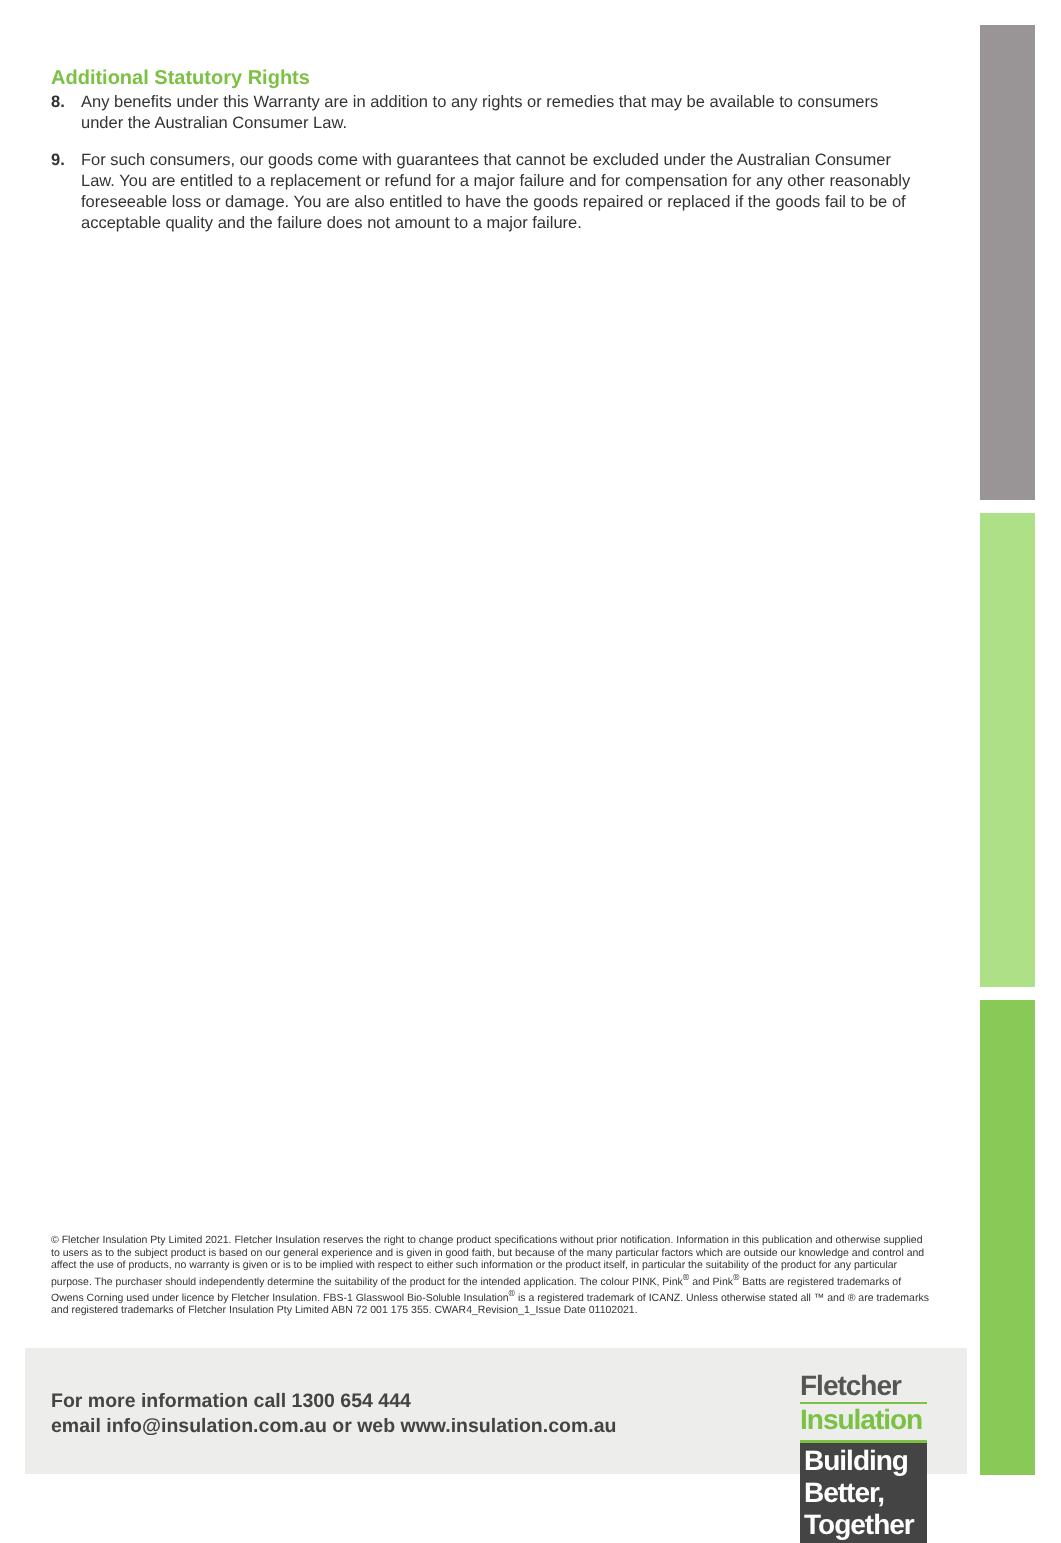Additional Statutory Rights
8. Any benefits under this Warranty are in addition to any rights or remedies that may be available to consumers under the Australian Consumer Law.
9. For such consumers, our goods come with guarantees that cannot be excluded under the Australian Consumer Law. You are entitled to a replacement or refund for a major failure and for compensation for any other reasonably foreseeable loss or damage. You are also entitled to have the goods repaired or replaced if the goods fail to be of acceptable quality and the failure does not amount to a major failure.
© Fletcher Insulation Pty Limited 2021. Fletcher Insulation reserves the right to change product specifications without prior notification. Information in this publication and otherwise supplied to users as to the subject product is based on our general experience and is given in good faith, but because of the many particular factors which are outside our knowledge and control and affect the use of products, no warranty is given or is to be implied with respect to either such information or the product itself, in particular the suitability of the product for any particular purpose. The purchaser should independently determine the suitability of the product for the intended application. The colour PINK, Pink<sup>®</sup> and Pink<sup>®</sup> Batts are registered trademarks of Owens Corning used under licence by Fletcher Insulation. FBS-1 Glasswool Bio-Soluble Insulation<sup>®</sup> is a registered trademark of ICANZ. Unless otherwise stated all ™ and ® are trademarks and registered trademarks of Fletcher Insulation Pty Limited ABN 72 001 175 355. CWAR4_Revision_1_Issue Date 01102021.
For more information call 1300 654 444
email info@insulation.com.au or web www.insulation.com.au
Fletcher
Insulation
Building Better, Together